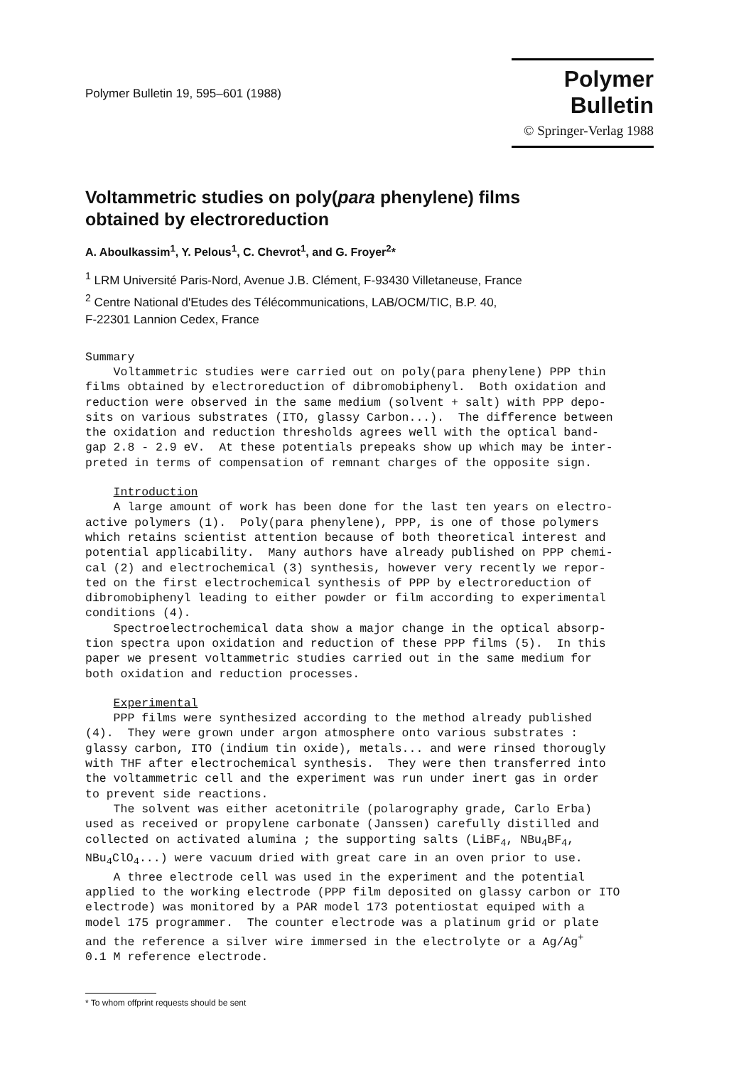Polymer Bulletin 19, 595–601 (1988)
Polymer Bulletin
© Springer-Verlag 1988
Voltammetric studies on poly(para phenylene) films
obtained by electroreduction
A. Aboulkassim<sup>1</sup>, Y. Pelous<sup>1</sup>, C. Chevrot<sup>1</sup>, and G. Froyer<sup>2</sup>*
<sup>1</sup> LRM Université Paris-Nord, Avenue J.B. Clément, F-93430 Villetaneuse, France
<sup>2</sup> Centre National d'Etudes des Télécommunications, LAB/OCM/TIC, B.P. 40,
F-22301 Lannion Cedex, France
Summary Voltammetric studies were carried out on poly(para phenylene) PPP thin films obtained by electroreduction of dibromobiphenyl. Both oxidation and reduction were observed in the same medium (solvent + salt) with PPP depo- sits on various substrates (ITO, glassy Carbon...). The difference between the oxidation and reduction thresholds agrees well with the optical band- gap 2.8 - 2.9 eV. At these potentials prepeaks show up which may be inter- preted in terms of compensation of remnant charges of the opposite sign.
Introduction A large amount of work has been done for the last ten years on electro- active polymers (1). Poly(para phenylene), PPP, is one of those polymers which retains scientist attention because of both theoretical interest and potential applicability. Many authors have already published on PPP chemi- cal (2) and electrochemical (3) synthesis, however very recently we repor- ted on the first electrochemical synthesis of PPP by electroreduction of dibromobiphenyl leading to either powder or film according to experimental conditions (4). Spectroelectrochemical data show a major change in the optical absorp- tion spectra upon oxidation and reduction of these PPP films (5). In this paper we present voltammetric studies carried out in the same medium for both oxidation and reduction processes.
Experimental PPP films were synthesized according to the method already published (4). They were grown under argon atmosphere onto various substrates : glassy carbon, ITO (indium tin oxide), metals... and were rinsed thorougly with THF after electrochemical synthesis. They were then transferred into the voltammetric cell and the experiment was run under inert gas in order to prevent side reactions. The solvent was either acetonitrile (polarography grade, Carlo Erba) used as received or propylene carbonate (Janssen) carefully distilled and collected on activated alumina ; the supporting salts (LiBF<sub>4</sub>, NBu<sub>4</sub>BF<sub>4</sub>, NBu<sub>4</sub>ClO<sub>4</sub>...) were vacuum dried with great care in an oven prior to use. A three electrode cell was used in the experiment and the potential applied to the working electrode (PPP film deposited on glassy carbon or ITO electrode) was monitored by a PAR model 173 potentiostat equiped with a model 175 programmer. The counter electrode was a platinum grid or plate and the reference a silver wire immersed in the electrolyte or a Ag/Ag<sup>+</sup> 0.1 M reference electrode.
* To whom offprint requests should be sent